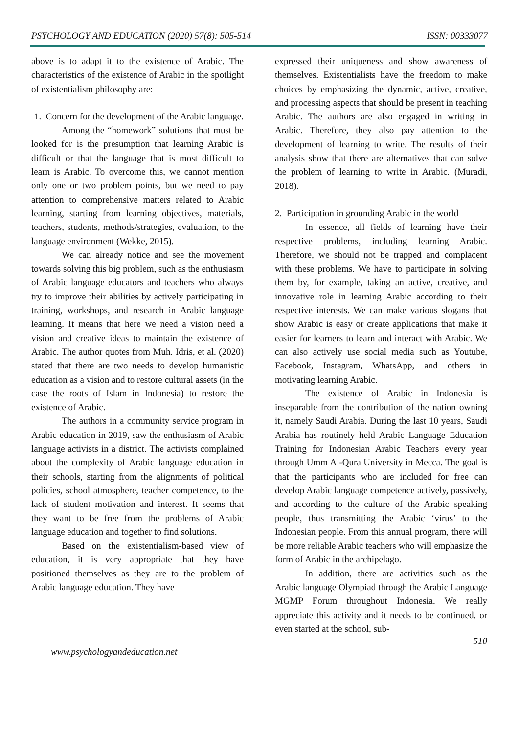PSYCHOLOGY AND EDUCATION (2020) 57(8): 505-514 ISSN: 00333077
above is to adapt it to the existence of Arabic. The characteristics of the existence of Arabic in the spotlight of existentialism philosophy are:
1. Concern for the development of the Arabic language.
Among the “homework” solutions that must be looked for is the presumption that learning Arabic is difficult or that the language that is most difficult to learn is Arabic. To overcome this, we cannot mention only one or two problem points, but we need to pay attention to comprehensive matters related to Arabic learning, starting from learning objectives, materials, teachers, students, methods/strategies, evaluation, to the language environment (Wekke, 2015).
We can already notice and see the movement towards solving this big problem, such as the enthusiasm of Arabic language educators and teachers who always try to improve their abilities by actively participating in training, workshops, and research in Arabic language learning. It means that here we need a vision need a vision and creative ideas to maintain the existence of Arabic. The author quotes from Muh. Idris, et al. (2020) stated that there are two needs to develop humanistic education as a vision and to restore cultural assets (in the case the roots of Islam in Indonesia) to restore the existence of Arabic.
The authors in a community service program in Arabic education in 2019, saw the enthusiasm of Arabic language activists in a district. The activists complained about the complexity of Arabic language education in their schools, starting from the alignments of political policies, school atmosphere, teacher competence, to the lack of student motivation and interest. It seems that they want to be free from the problems of Arabic language education and together to find solutions.
Based on the existentialism-based view of education, it is very appropriate that they have positioned themselves as they are to the problem of Arabic language education. They have
expressed their uniqueness and show awareness of themselves. Existentialists have the freedom to make choices by emphasizing the dynamic, active, creative, and processing aspects that should be present in teaching Arabic. The authors are also engaged in writing in Arabic. Therefore, they also pay attention to the development of learning to write. The results of their analysis show that there are alternatives that can solve the problem of learning to write in Arabic. (Muradi, 2018).
2. Participation in grounding Arabic in the world
In essence, all fields of learning have their respective problems, including learning Arabic. Therefore, we should not be trapped and complacent with these problems. We have to participate in solving them by, for example, taking an active, creative, and innovative role in learning Arabic according to their respective interests. We can make various slogans that show Arabic is easy or create applications that make it easier for learners to learn and interact with Arabic. We can also actively use social media such as Youtube, Facebook, Instagram, WhatsApp, and others in motivating learning Arabic.
The existence of Arabic in Indonesia is inseparable from the contribution of the nation owning it, namely Saudi Arabia. During the last 10 years, Saudi Arabia has routinely held Arabic Language Education Training for Indonesian Arabic Teachers every year through Umm Al-Qura University in Mecca. The goal is that the participants who are included for free can develop Arabic language competence actively, passively, and according to the culture of the Arabic speaking people, thus transmitting the Arabic ‘virus’ to the Indonesian people. From this annual program, there will be more reliable Arabic teachers who will emphasize the form of Arabic in the archipelago.
In addition, there are activities such as the Arabic language Olympiad through the Arabic Language MGMP Forum throughout Indonesia. We really appreciate this activity and it needs to be continued, or even started at the school, sub-
www.psychologyandeducation.net 510